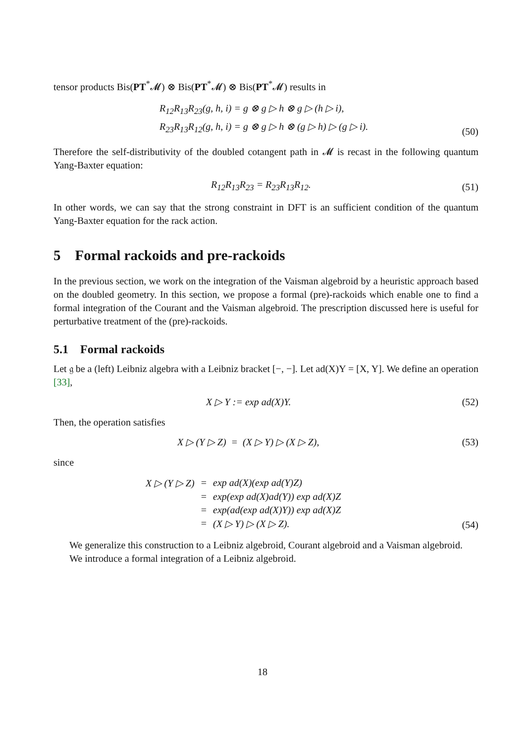tensor products Bis(PT<sup>*</sup>𝓜) ⊗ Bis(PT<sup>*</sup>𝓜) ⊗ Bis(PT<sup>*</sup>𝓜) results in
R<sub>12</sub>R<sub>13</sub>R<sub>23</sub>(g, h, i) = g ⊗ g ▷ h ⊗ g ▷ (h ▷ i),
R<sub>23</sub>R<sub>13</sub>R<sub>12</sub>(g, h, i) = g ⊗ g ▷ h ⊗ (g ▷ h) ▷ (g ▷ i).
(50)
Therefore the self-distributivity of the doubled cotangent path in 𝓜 is recast in the following quantum Yang-Baxter equation:
R<sub>12</sub>R<sub>13</sub>R<sub>23</sub> = R<sub>23</sub>R<sub>13</sub>R<sub>12</sub>.
(51)
In other words, we can say that the strong constraint in DFT is an sufficient condition of the quantum Yang-Baxter equation for the rack action.
5 Formal rackoids and pre-rackoids
In the previous section, we work on the integration of the Vaisman algebroid by a heuristic approach based on the doubled geometry. In this section, we propose a formal (pre)-rackoids which enable one to find a formal integration of the Courant and the Vaisman algebroid. The prescription discussed here is useful for perturbative treatment of the (pre)-rackoids.
5.1 Formal rackoids
Let 𝔤 be a (left) Leibniz algebra with a Leibniz bracket [−, −]. Let ad(X)Y = [X, Y]. We define an operation [33],
X ▷ Y := exp ad(X)Y.
(52)
Then, the operation satisfies
X ▷ (Y ▷ Z) = (X ▷ Y) ▷ (X ▷ Z),
(53)
since
| X ▷ (Y ▷ Z) | = | exp ad(X)(exp ad(Y)Z) |
| | = | exp(exp ad(X)ad(Y)) exp ad(X)Z |
| | = | exp(ad(exp ad(X)Y)) exp ad(X)Z |
| | = | (X ▷ Y) ▷ (X ▷ Z). |
(54)
We generalize this construction to a Leibniz algebroid, Courant algebroid and a Vaisman algebroid.
We introduce a formal integration of a Leibniz algebroid.
18